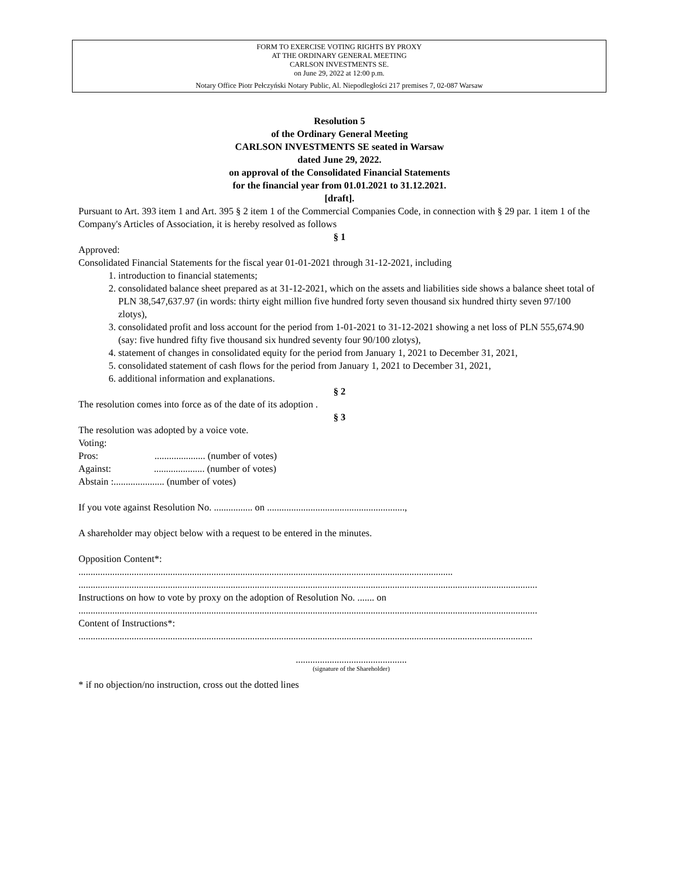FORM TO EXERCISE VOTING RIGHTS BY PROXY
AT THE ORDINARY GENERAL MEETING
CARLSON INVESTMENTS SE.
on June 29, 2022 at 12:00 p.m.
Notary Office Piotr Pełczyński Notary Public, Al. Niepodległości 217 premises 7, 02-087 Warsaw
Resolution 5
of the Ordinary General Meeting
CARLSON INVESTMENTS SE seated in Warsaw
dated June 29, 2022.
on approval of the Consolidated Financial Statements
for the financial year from 01.01.2021 to 31.12.2021.
[draft].
Pursuant to Art. 393 item 1 and Art. 395 § 2 item 1 of the Commercial Companies Code, in connection with § 29 par. 1 item 1 of the Company's Articles of Association, it is hereby resolved as follows
§ 1
Approved:
Consolidated Financial Statements for the fiscal year 01-01-2021 through 31-12-2021, including
1. introduction to financial statements;
2. consolidated balance sheet prepared as at 31-12-2021, which on the assets and liabilities side shows a balance sheet total of PLN 38,547,637.97 (in words: thirty eight million five hundred forty seven thousand six hundred thirty seven 97/100 zlotys),
3. consolidated profit and loss account for the period from 1-01-2021 to 31-12-2021 showing a net loss of PLN 555,674.90 (say: five hundred fifty five thousand six hundred seventy four 90/100 zlotys),
4. statement of changes in consolidated equity for the period from January 1, 2021 to December 31, 2021,
5. consolidated statement of cash flows for the period from January 1, 2021 to December 31, 2021,
6. additional information and explanations.
§ 2
The resolution comes into force as of the date of its adoption .
§ 3
The resolution was adopted by a voice vote.
Voting:
Pros: ..................... (number of votes)
Against: ..................... (number of votes)
Abstain :..................... (number of votes)
If you vote against Resolution No. ................ on .........................................................,
A shareholder may object below with a request to be entered in the minutes.
Opposition Content*:
...........................................................................................................................................................
..............................................................................................................................................................................................
Instructions on how to vote by proxy on the adoption of Resolution No. ....... on
..............................................................................................................................................................................................
Content of Instructions*:
............................................................................................................................................................................................
..............................................
(signature of the Shareholder)
* if no objection/no instruction, cross out the dotted lines